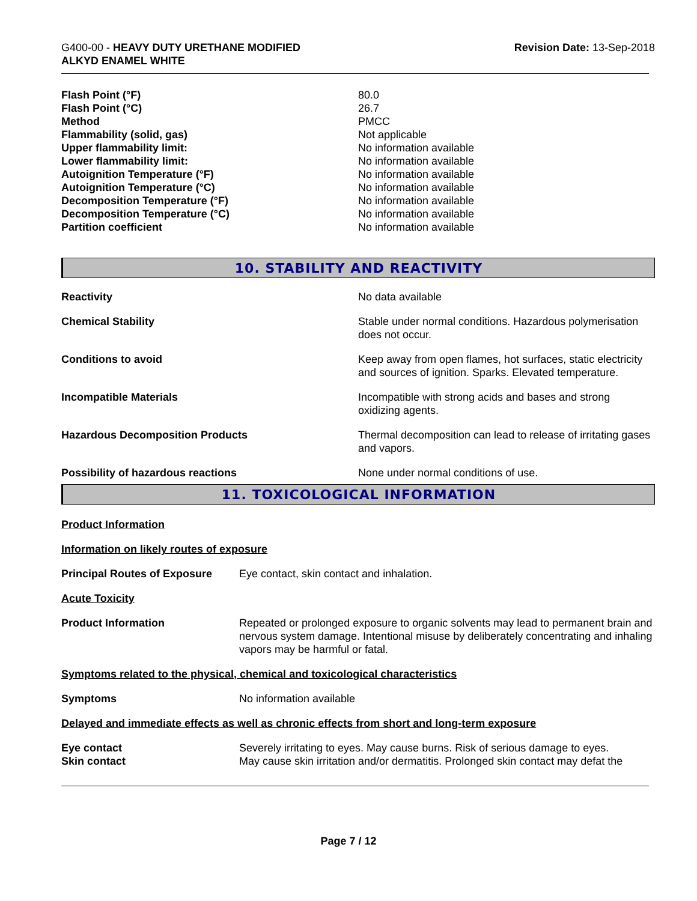G400-00 - HEAVY DUTY URETHANE MODIFIED
ALKYD ENAMEL WHITE
Revision Date: 13-Sep-2018
| Flash Point (°F) | 80.0 |
| Flash Point (°C) | 26.7 |
| Method | PMCC |
| Flammability (solid, gas) | Not applicable |
| Upper flammability limit: | No information available |
| Lower flammability limit: | No information available |
| Autoignition Temperature (°F) | No information available |
| Autoignition Temperature (°C) | No information available |
| Decomposition Temperature (°F) | No information available |
| Decomposition Temperature (°C) | No information available |
| Partition coefficient | No information available |
10. STABILITY AND REACTIVITY
| Reactivity | No data available |
| Chemical Stability | Stable under normal conditions. Hazardous polymerisation does not occur. |
| Conditions to avoid | Keep away from open flames, hot surfaces, static electricity and sources of ignition. Sparks. Elevated temperature. |
| Incompatible Materials | Incompatible with strong acids and bases and strong oxidizing agents. |
| Hazardous Decomposition Products | Thermal decomposition can lead to release of irritating gases and vapors. |
| Possibility of hazardous reactions | None under normal conditions of use. |
11. TOXICOLOGICAL INFORMATION
Product Information
Information on likely routes of exposure
| Principal Routes of Exposure | Eye contact, skin contact and inhalation. |
Acute Toxicity
| Product Information | Repeated or prolonged exposure to organic solvents may lead to permanent brain and nervous system damage. Intentional misuse by deliberately concentrating and inhaling vapors may be harmful or fatal. |
Symptoms related to the physical, chemical and toxicological characteristics
| Symptoms | No information available |
Delayed and immediate effects as well as chronic effects from short and long-term exposure
| Eye contact | Severely irritating to eyes. May cause burns. Risk of serious damage to eyes. |
| Skin contact | May cause skin irritation and/or dermatitis. Prolonged skin contact may defat the |
Page 7 / 12